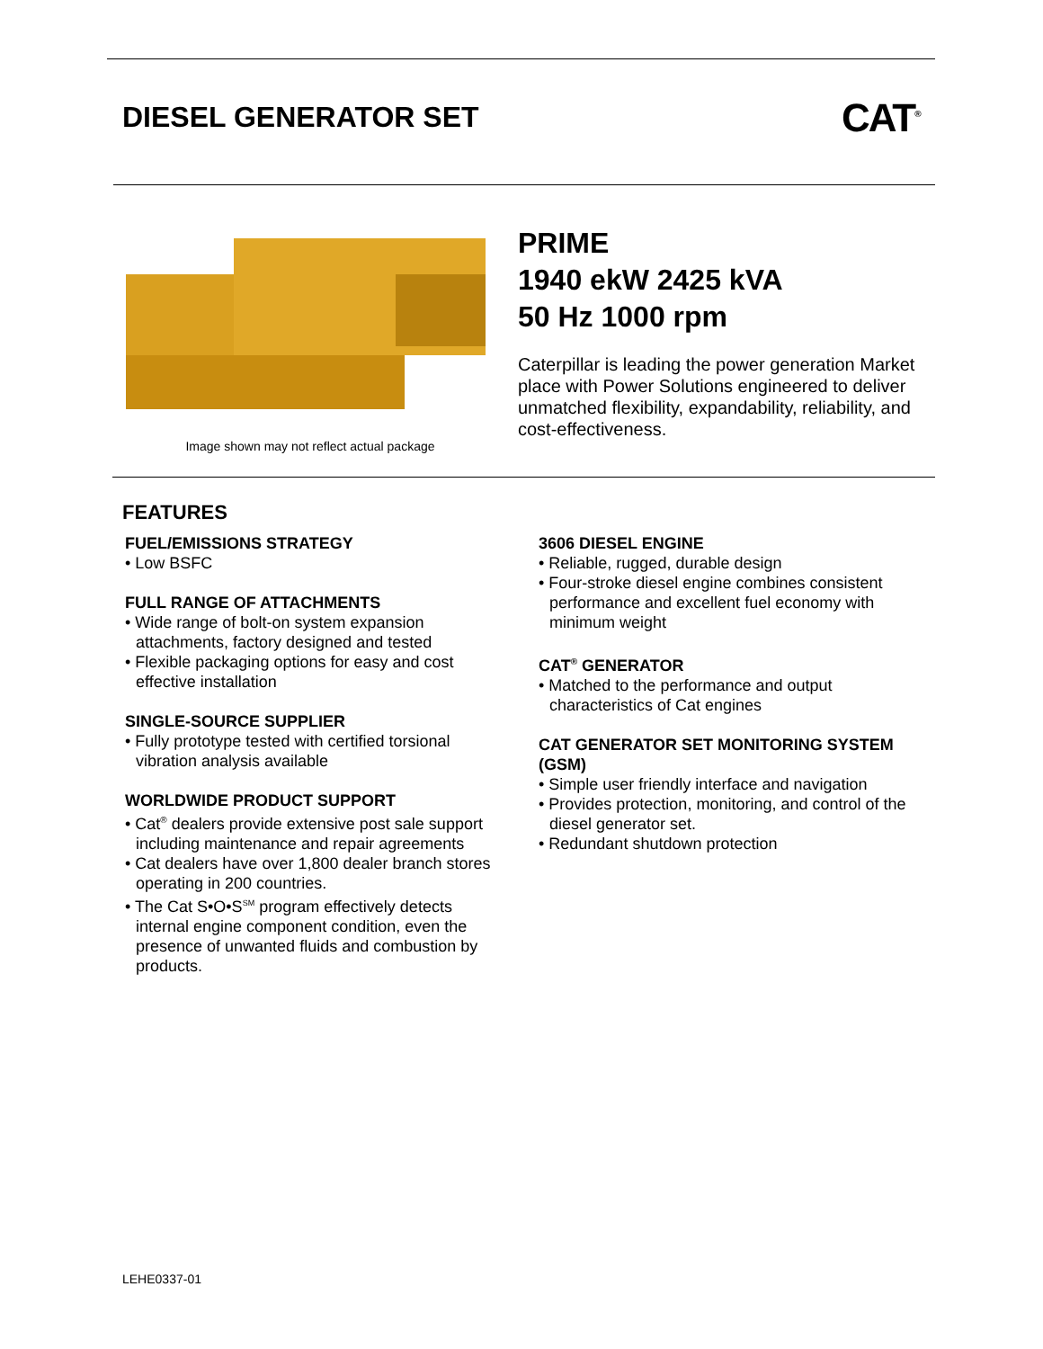DIESEL GENERATOR SET CAT<sup>®</sup>
Image shown may not reflect actual package
PRIME
1940 ekW 2425 kVA
50 Hz 1000 rpm
Caterpillar is leading the power generation Market place with Power Solutions engineered to deliver unmatched flexibility, expandability, reliability, and cost-effectiveness.
FEATURES
FUEL/EMISSIONS STRATEGY
• Low BSFC
FULL RANGE OF ATTACHMENTS
• Wide range of bolt-on system expansion attachments, factory designed and tested
• Flexible packaging options for easy and cost effective installation
SINGLE-SOURCE SUPPLIER
• Fully prototype tested with certified torsional vibration analysis available
WORLDWIDE PRODUCT SUPPORT
• Cat<sup>®</sup> dealers provide extensive post sale support including maintenance and repair agreements
• Cat dealers have over 1,800 dealer branch stores operating in 200 countries.
• The Cat S•O•S<sup>SM</sup> program effectively detects internal engine component condition, even the presence of unwanted fluids and combustion by products.
3606 DIESEL ENGINE
• Reliable, rugged, durable design
• Four-stroke diesel engine combines consistent performance and excellent fuel economy with minimum weight
CAT<sup>®</sup> GENERATOR
• Matched to the performance and output characteristics of Cat engines
CAT GENERATOR SET MONITORING SYSTEM (GSM)
• Simple user friendly interface and navigation
• Provides protection, monitoring, and control of the diesel generator set.
• Redundant shutdown protection
LEHE0337-01